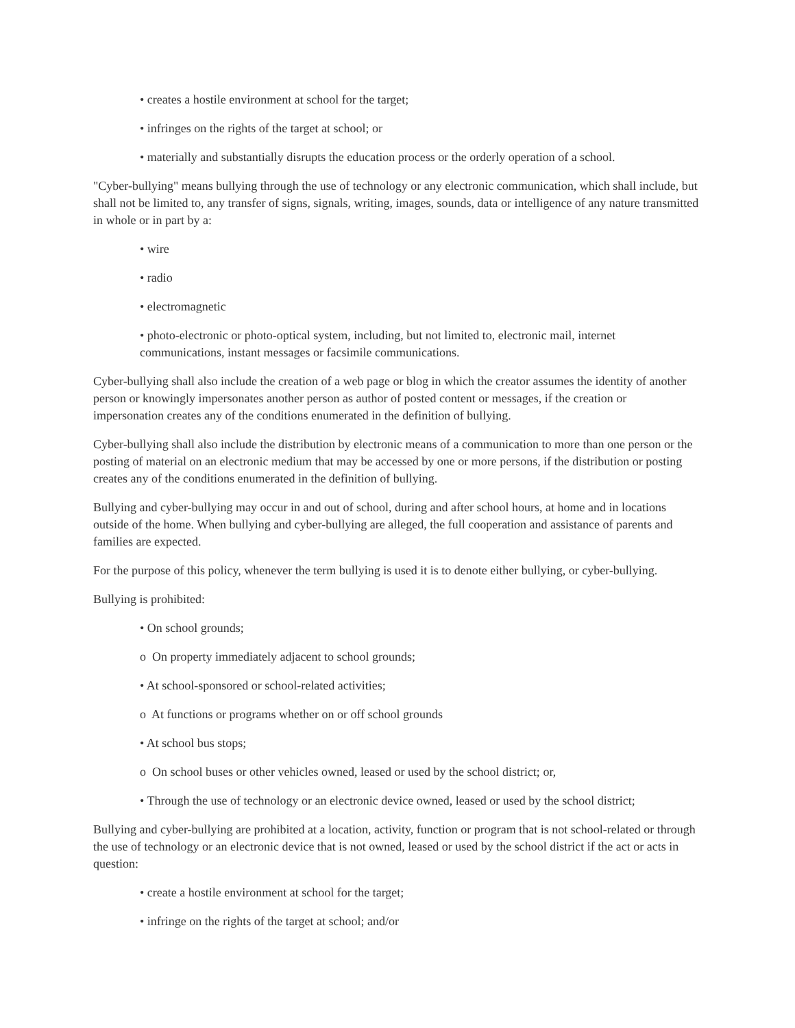• creates a hostile environment at school for the target;
• infringes on the rights of the target at school; or
• materially and substantially disrupts the education process or the orderly operation of a school.
"Cyber-bullying" means bullying through the use of technology or any electronic communication, which shall include, but shall not be limited to, any transfer of signs, signals, writing, images, sounds, data or intelligence of any nature transmitted in whole or in part by a:
• wire
• radio
• electromagnetic
• photo-electronic or photo-optical system, including, but not limited to, electronic mail, internet communications, instant messages or facsimile communications.
Cyber-bullying shall also include the creation of a web page or blog in which the creator assumes the identity of another person or knowingly impersonates another person as author of posted content or messages, if the creation or impersonation creates any of the conditions enumerated in the definition of bullying.
Cyber-bullying shall also include the distribution by electronic means of a communication to more than one person or the posting of material on an electronic medium that may be accessed by one or more persons, if the distribution or posting creates any of the conditions enumerated in the definition of bullying.
Bullying and cyber-bullying may occur in and out of school, during and after school hours, at home and in locations outside of the home. When bullying and cyber-bullying are alleged, the full cooperation and assistance of parents and families are expected.
For the purpose of this policy, whenever the term bullying is used it is to denote either bullying, or cyber-bullying.
Bullying is prohibited:
• On school grounds;
o On property immediately adjacent to school grounds;
• At school-sponsored or school-related activities;
o At functions or programs whether on or off school grounds
• At school bus stops;
o On school buses or other vehicles owned, leased or used by the school district; or,
• Through the use of technology or an electronic device owned, leased or used by the school district;
Bullying and cyber-bullying are prohibited at a location, activity, function or program that is not school-related or through the use of technology or an electronic device that is not owned, leased or used by the school district if the act or acts in question:
• create a hostile environment at school for the target;
• infringe on the rights of the target at school; and/or